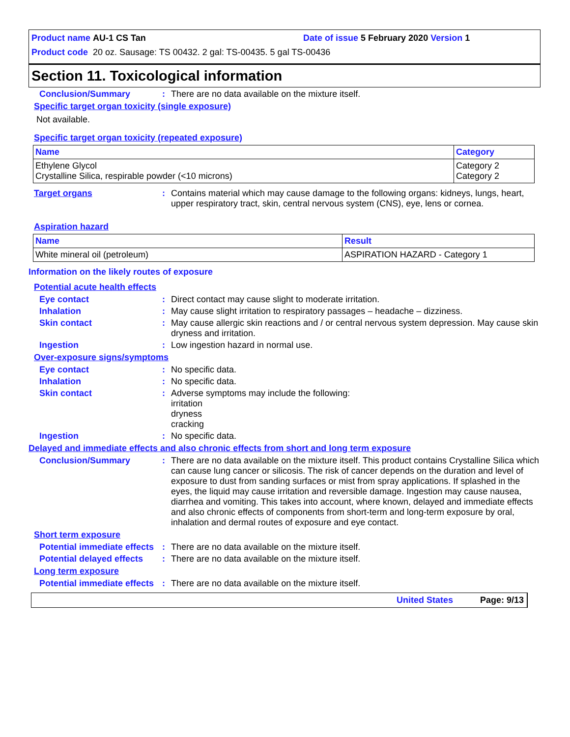Product name AU-1 CS Tan Date of issue 5 February 2020 Version 1
Product code 20 oz. Sausage: TS 00432. 2 gal: TS-00435. 5 gal TS-00436
Section 11. Toxicological information
Conclusion/Summary : There are no data available on the mixture itself.
Specific target organ toxicity (single exposure)
Not available.
Specific target organ toxicity (repeated exposure)
| Name | Category |
| --- | --- |
| Ethylene Glycol Crystalline Silica, respirable powder (<10 microns) | Category 2 Category 2 |
Target organs : Contains material which may cause damage to the following organs: kidneys, lungs, heart, upper respiratory tract, skin, central nervous system (CNS), eye, lens or cornea.
Aspiration hazard
| Name | Result |
| --- | --- |
| White mineral oil (petroleum) | ASPIRATION HAZARD - Category 1 |
Information on the likely routes of exposure
Potential acute health effects
Eye contact : Direct contact may cause slight to moderate irritation.
Inhalation : May cause slight irritation to respiratory passages – headache – dizziness.
Skin contact : May cause allergic skin reactions and / or central nervous system depression. May cause skin dryness and irritation.
Ingestion : Low ingestion hazard in normal use.
Over-exposure signs/symptoms
Eye contact : No specific data.
Inhalation : No specific data.
Skin contact : Adverse symptoms may include the following:
irritation
dryness
cracking
Ingestion : No specific data.
Delayed and immediate effects and also chronic effects from short and long term exposure
Conclusion/Summary : There are no data available on the mixture itself. This product contains Crystalline Silica which can cause lung cancer or silicosis. The risk of cancer depends on the duration and level of exposure to dust from sanding surfaces or mist from spray applications. If splashed in the eyes, the liquid may cause irritation and reversible damage. Ingestion may cause nausea, diarrhea and vomiting. This takes into account, where known, delayed and immediate effects and also chronic effects of components from short-term and long-term exposure by oral, inhalation and dermal routes of exposure and eye contact.
Short term exposure
Potential immediate effects
: There are no data available on the mixture itself.
Potential delayed effects
: There are no data available on the mixture itself.
Long term exposure
Potential immediate effects
: There are no data available on the mixture itself.
United States Page: 9/13